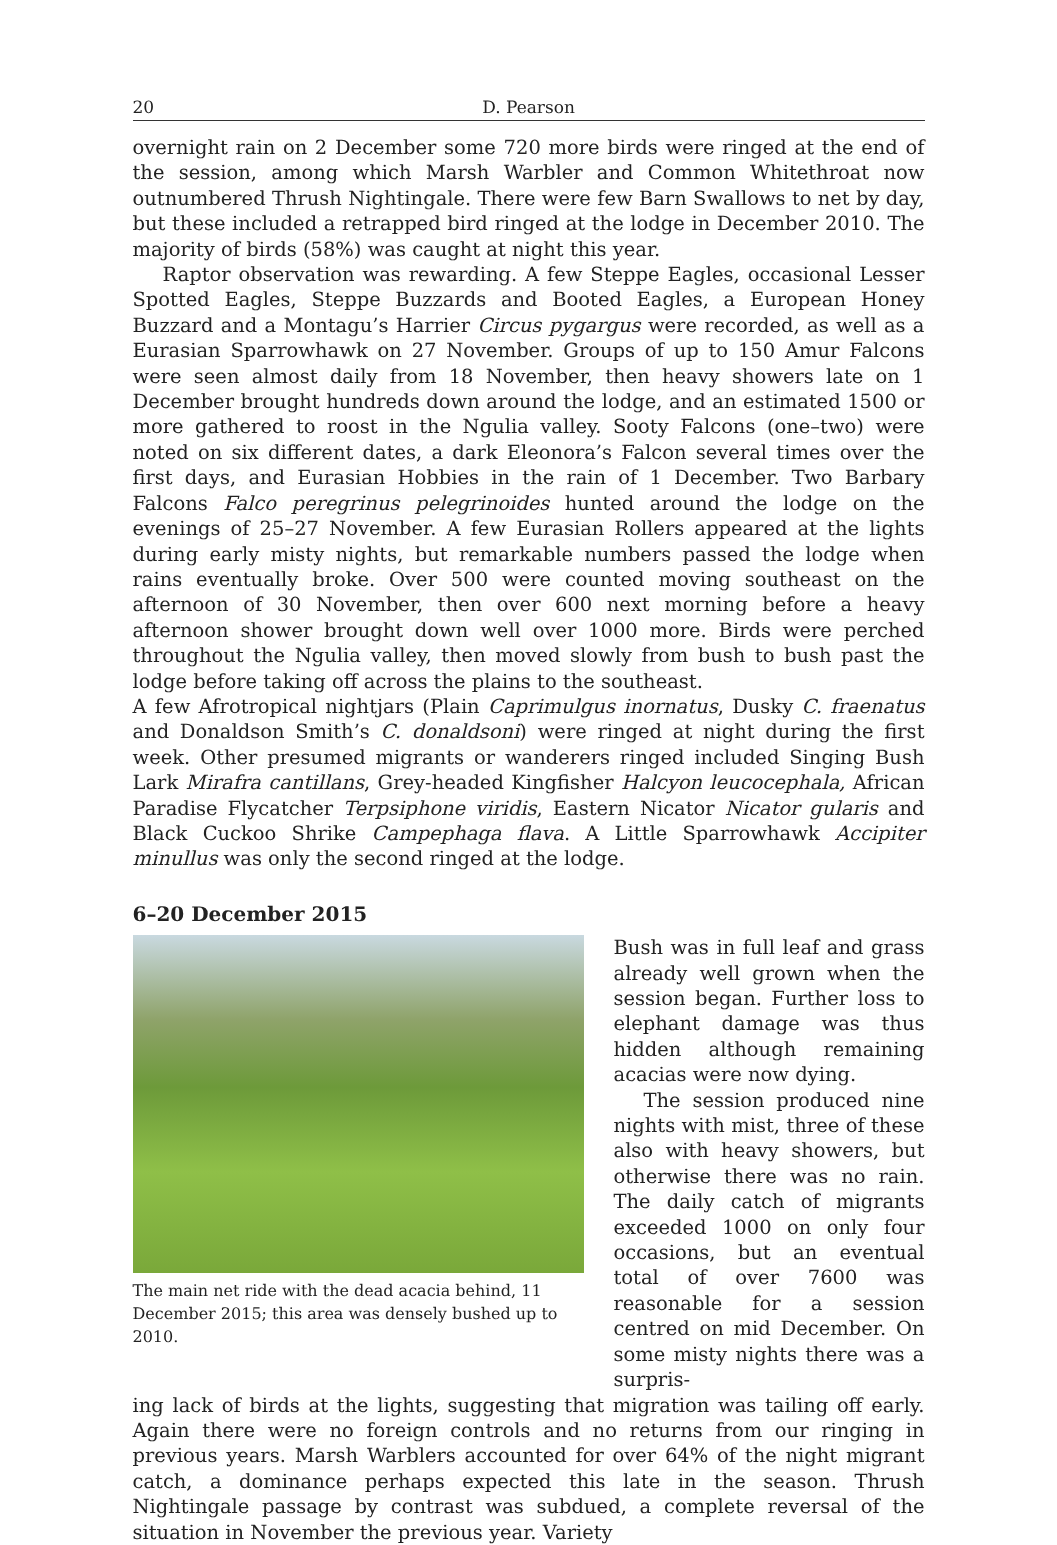20 D. Pearson
overnight rain on 2 December some 720 more birds were ringed at the end of the session, among which Marsh Warbler and Common Whitethroat now outnumbered Thrush Nightingale. There were few Barn Swallows to net by day, but these included a retrapped bird ringed at the lodge in December 2010. The majority of birds (58%) was caught at night this year.
Raptor observation was rewarding. A few Steppe Eagles, occasional Lesser Spotted Eagles, Steppe Buzzards and Booted Eagles, a European Honey Buzzard and a Montagu’s Harrier Circus pygargus were recorded, as well as a Eurasian Sparrowhawk on 27 November. Groups of up to 150 Amur Falcons were seen almost daily from 18 November, then heavy showers late on 1 December brought hundreds down around the lodge, and an estimated 1500 or more gathered to roost in the Ngulia valley. Sooty Falcons (one–two) were noted on six different dates, a dark Eleonora’s Falcon several times over the first days, and Eurasian Hobbies in the rain of 1 December. Two Barbary Falcons Falco peregrinus pelegrinoides hunted around the lodge on the evenings of 25–27 November. A few Eurasian Rollers appeared at the lights during early misty nights, but remarkable numbers passed the lodge when rains eventually broke. Over 500 were counted moving southeast on the afternoon of 30 November, then over 600 next morning before a heavy afternoon shower brought down well over 1000 more. Birds were perched throughout the Ngulia valley, then moved slowly from bush to bush past the lodge before taking off across the plains to the southeast.
A few Afrotropical nightjars (Plain Caprimulgus inornatus, Dusky C. fraenatus and Donaldson Smith’s C. donaldsoni) were ringed at night during the first week. Other presumed migrants or wanderers ringed included Singing Bush Lark Mirafra cantillans, Grey-headed Kingfisher Halcyon leucocephala, African Paradise Flycatcher Terpsiphone viridis, Eastern Nicator Nicator gularis and Black Cuckoo Shrike Campephaga flava. A Little Sparrowhawk Accipiter minullus was only the second ringed at the lodge.
6–20 December 2015
The main net ride with the dead acacia behind, 11 December 2015; this area was densely bushed up to 2010.
Bush was in full leaf and grass already well grown when the session began. Further loss to elephant damage was thus hidden although remaining acacias were now dying.
The session produced nine nights with mist, three of these also with heavy showers, but otherwise there was no rain. The daily catch of migrants exceeded 1000 on only four occasions, but an eventual total of over 7600 was reasonable for a session centred on mid December. On some misty nights there was a surpris-
ing lack of birds at the lights, suggesting that migration was tailing off early. Again there were no foreign controls and no returns from our ringing in previous years. Marsh Warblers accounted for over 64% of the night migrant catch, a dominance perhaps expected this late in the season. Thrush Nightingale passage by contrast was subdued, a complete reversal of the situation in November the previous year. Variety